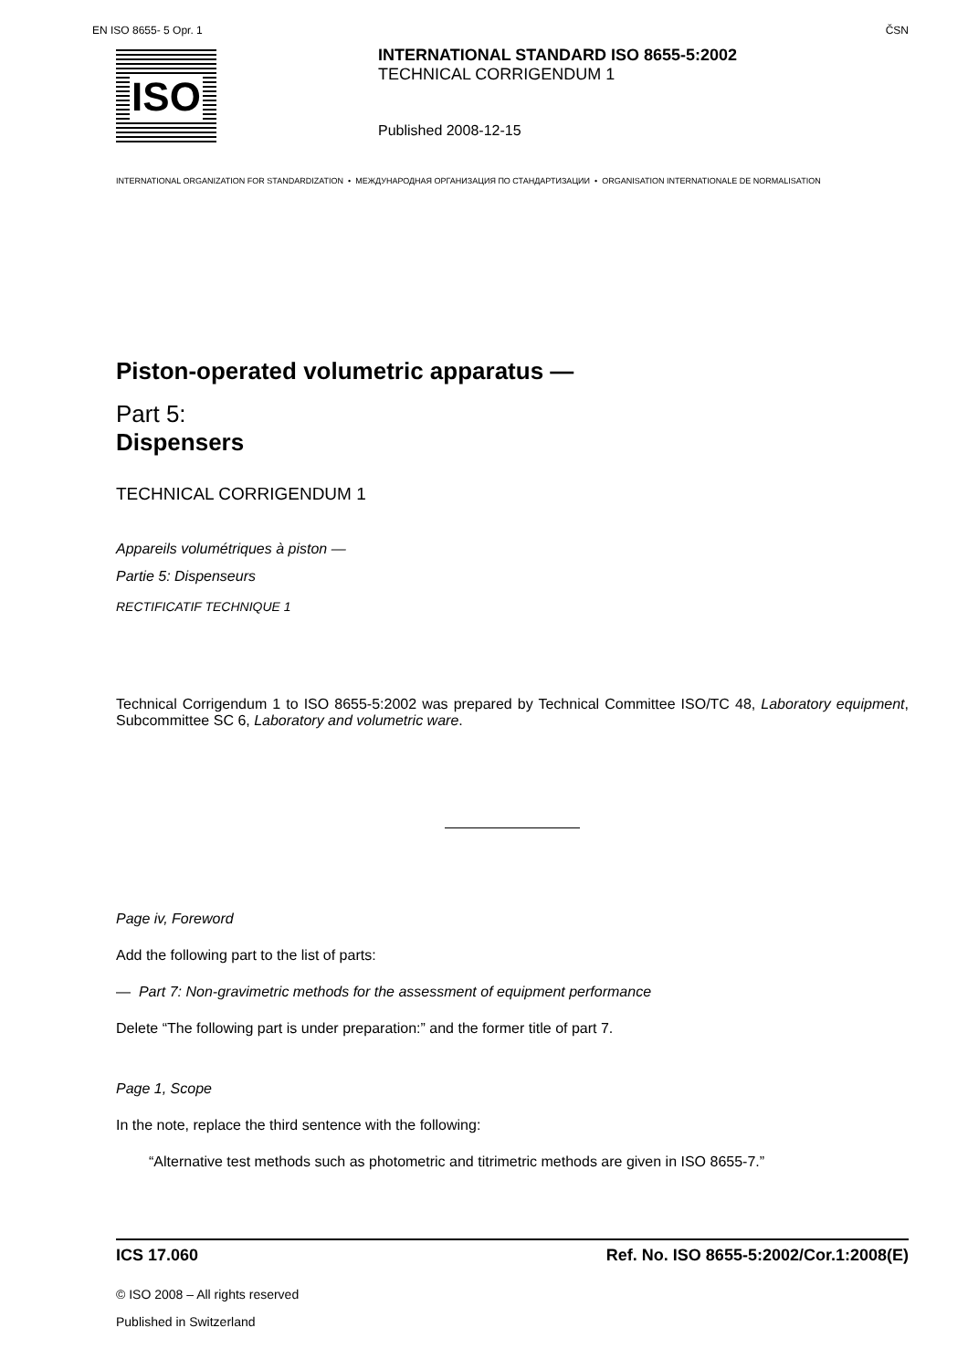EN ISO 8655- 5 Opr. 1 ČSN
ISO
INTERNATIONAL STANDARD ISO 8655-5:2002
TECHNICAL CORRIGENDUM 1
Published 2008-12-15
INTERNATIONAL ORGANIZATION FOR STANDARDIZATION • МЕЖДУНАРОДНАЯ ОРГАНИЗАЦИЯ ПО СТАНДАРТИЗАЦИИ • ORGANISATION INTERNATIONALE DE NORMALISATION
Piston-operated volumetric apparatus —
Part 5:
Dispensers
TECHNICAL CORRIGENDUM 1
Appareils volumétriques à piston —
Partie 5: Dispenseurs
RECTIFICATIF TECHNIQUE 1
Technical Corrigendum 1 to ISO 8655-5:2002 was prepared by Technical Committee ISO/TC 48, Laboratory equipment, Subcommittee SC 6, Laboratory and volumetric ware.
Page iv, Foreword
Add the following part to the list of parts:
— Part 7: Non-gravimetric methods for the assessment of equipment performance
Delete “The following part is under preparation:” and the former title of part 7.
Page 1, Scope
In the note, replace the third sentence with the following:
“Alternative test methods such as photometric and titrimetric methods are given in ISO 8655-7.”
ICS 17.060 Ref. No. ISO 8655-5:2002/Cor.1:2008(E)
© ISO 2008 – All rights reserved
Published in Switzerland